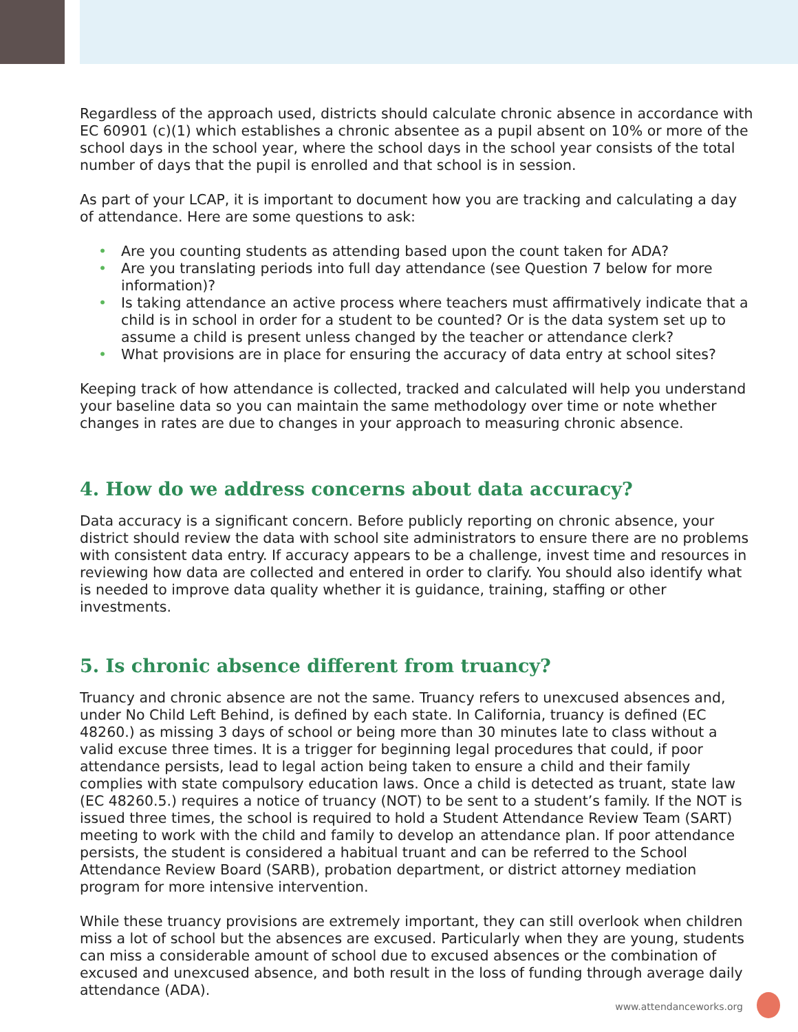Regardless of the approach used, districts should calculate chronic absence in accordance with EC 60901 (c)(1) which establishes a chronic absentee as a pupil absent on 10% or more of the school days in the school year, where the school days in the school year consists of the total number of days that the pupil is enrolled and that school is in session.
As part of your LCAP, it is important to document how you are tracking and calculating a day of attendance. Here are some questions to ask:
• Are you counting students as attending based upon the count taken for ADA?
• Are you translating periods into full day attendance (see Question 7 below for more information)?
• Is taking attendance an active process where teachers must affirmatively indicate that a child is in school in order for a student to be counted? Or is the data system set up to assume a child is present unless changed by the teacher or attendance clerk?
• What provisions are in place for ensuring the accuracy of data entry at school sites?
Keeping track of how attendance is collected, tracked and calculated will help you understand your baseline data so you can maintain the same methodology over time or note whether changes in rates are due to changes in your approach to measuring chronic absence.
4. How do we address concerns about data accuracy?
Data accuracy is a significant concern. Before publicly reporting on chronic absence, your district should review the data with school site administrators to ensure there are no problems with consistent data entry. If accuracy appears to be a challenge, invest time and resources in reviewing how data are collected and entered in order to clarify. You should also identify what is needed to improve data quality whether it is guidance, training, staffing or other investments.
5. Is chronic absence different from truancy?
Truancy and chronic absence are not the same. Truancy refers to unexcused absences and, under No Child Left Behind, is defined by each state. In California, truancy is defined (EC 48260.) as missing 3 days of school or being more than 30 minutes late to class without a valid excuse three times. It is a trigger for beginning legal procedures that could, if poor attendance persists, lead to legal action being taken to ensure a child and their family complies with state compulsory education laws. Once a child is detected as truant, state law (EC 48260.5.) requires a notice of truancy (NOT) to be sent to a student’s family. If the NOT is issued three times, the school is required to hold a Student Attendance Review Team (SART) meeting to work with the child and family to develop an attendance plan. If poor attendance persists, the student is considered a habitual truant and can be referred to the School Attendance Review Board (SARB), probation department, or district attorney mediation program for more intensive intervention.
While these truancy provisions are extremely important, they can still overlook when children miss a lot of school but the absences are excused. Particularly when they are young, students can miss a considerable amount of school due to excused absences or the combination of excused and unexcused absence, and both result in the loss of funding through average daily attendance (ADA).
www.attendanceworks.org